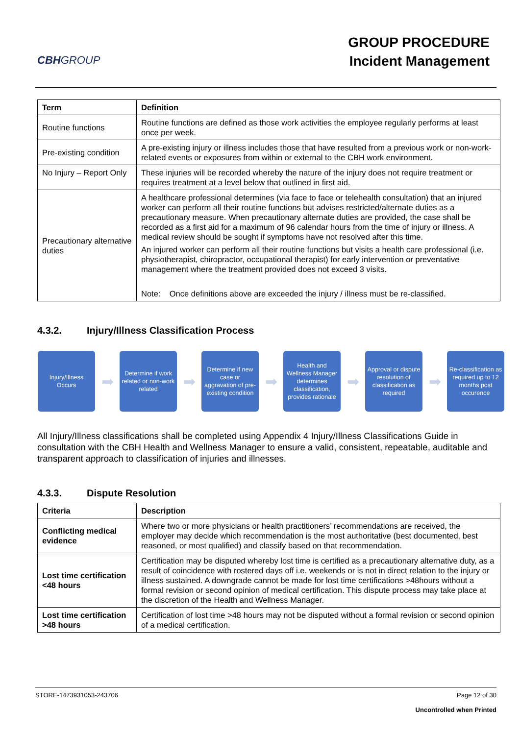CBHGROUP
GROUP PROCEDURE
Incident Management
| Term | Definition |
| --- | --- |
| Routine functions | Routine functions are defined as those work activities the employee regularly performs at least once per week. |
| Pre-existing condition | A pre-existing injury or illness includes those that have resulted from a previous work or non-work-related events or exposures from within or external to the CBH work environment. |
| No Injury – Report Only | These injuries will be recorded whereby the nature of the injury does not require treatment or requires treatment at a level below that outlined in first aid. |
| Precautionary alternative duties | A healthcare professional determines (via face to face or telehealth consultation) that an injured worker can perform all their routine functions but advises restricted/alternate duties as a precautionary measure. When precautionary alternate duties are provided, the case shall be recorded as a first aid for a maximum of 96 calendar hours from the time of injury or illness. A medical review should be sought if symptoms have not resolved after this time. An injured worker can perform all their routine functions but visits a health care professional (i.e. physiotherapist, chiropractor, occupational therapist) for early intervention or preventative management where the treatment provided does not exceed 3 visits. Note: Once definitions above are exceeded the injury / illness must be re-classified. |
4.3.2. Injury/Illness Classification Process
Injury/Illness Occurs
➡
Determine if work related or non-work related
➡
Determine if new case or aggravation of pre-existing condition
➡
Health and Wellness Manager determines classification, provides rationale
➡
Approval or dispute resolution of classification as required
➡
Re-classification as required up to 12 months post occurence
All Injury/Illness classifications shall be completed using Appendix 4 Injury/Illness Classifications Guide in consultation with the CBH Health and Wellness Manager to ensure a valid, consistent, repeatable, auditable and transparent approach to classification of injuries and illnesses.
4.3.3. Dispute Resolution
| Criteria | Description |
| --- | --- |
| Conflicting medical evidence | Where two or more physicians or health practitioners’ recommendations are received, the employer may decide which recommendation is the most authoritative (best documented, best reasoned, or most qualified) and classify based on that recommendation. |
| Lost time certification <48 hours | Certification may be disputed whereby lost time is certified as a precautionary alternative duty, as a result of coincidence with rostered days off i.e. weekends or is not in direct relation to the injury or illness sustained. A downgrade cannot be made for lost time certifications >48hours without a formal revision or second opinion of medical certification. This dispute process may take place at the discretion of the Health and Wellness Manager. |
| Lost time certification >48 hours | Certification of lost time >48 hours may not be disputed without a formal revision or second opinion of a medical certification. |
STORE-1473931053-243706 Page 12 of 30
Uncontrolled when Printed